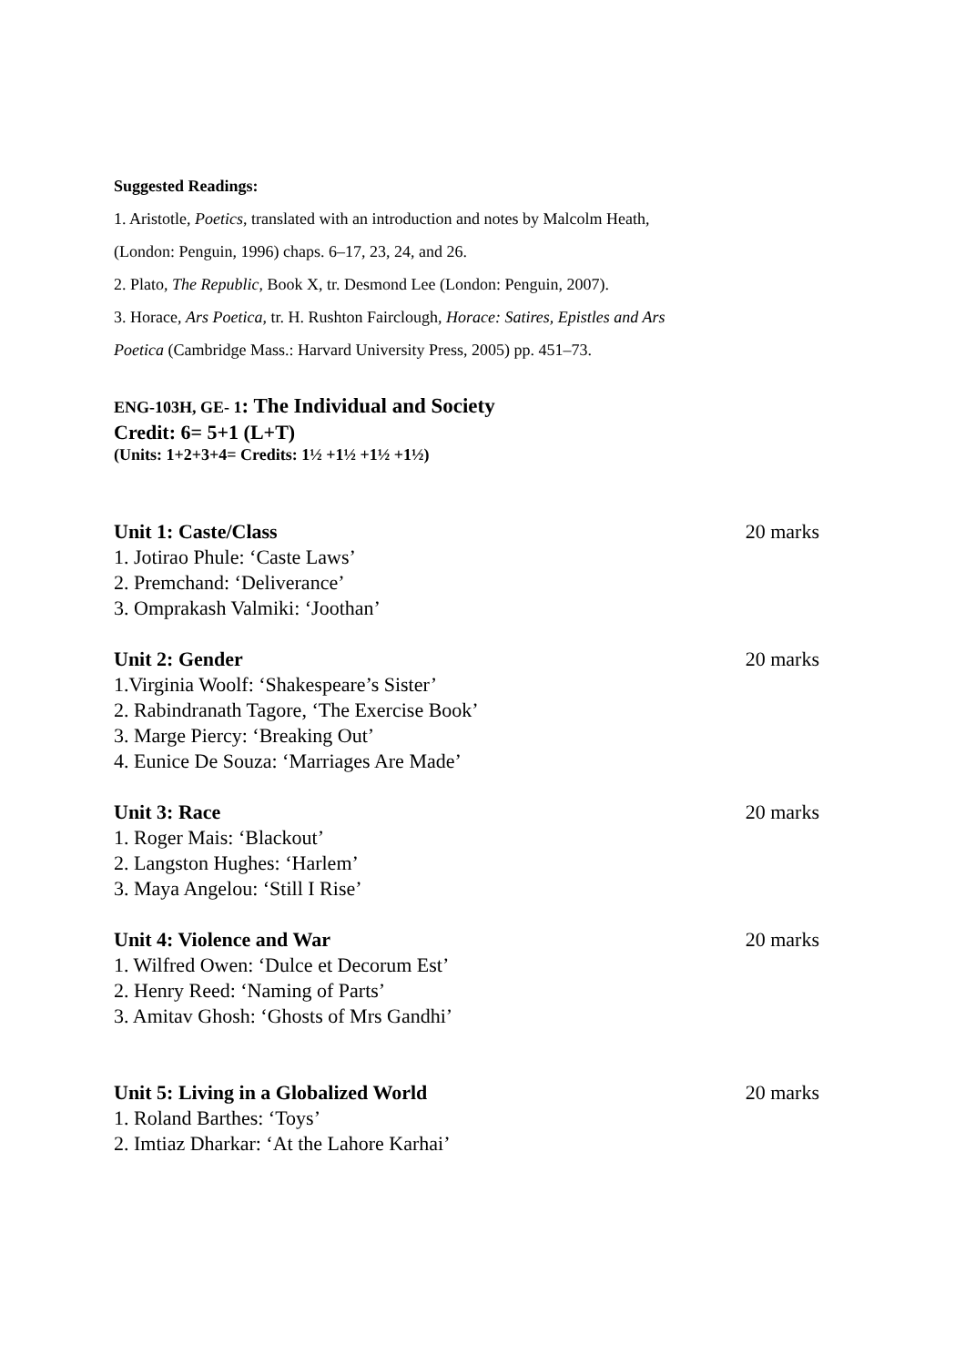Suggested Readings:
1. Aristotle, Poetics, translated with an introduction and notes by Malcolm Heath,
(London: Penguin, 1996) chaps. 6–17, 23, 24, and 26.
2. Plato, The Republic, Book X, tr. Desmond Lee (London: Penguin, 2007).
3. Horace, Ars Poetica, tr. H. Rushton Fairclough, Horace: Satires, Epistles and Ars
Poetica (Cambridge Mass.: Harvard University Press, 2005) pp. 451–73.
ENG-103H, GE- 1: The Individual and Society
Credit: 6= 5+1 (L+T)
(Units: 1+2+3+4= Credits: 1½ +1½ +1½ +1½)
Unit 1: Caste/Class 20 marks
1. Jotirao Phule: ‘Caste Laws’
2. Premchand: ‘Deliverance’
3. Omprakash Valmiki: ‘Joothan’
Unit 2: Gender 20 marks
1.Virginia Woolf: ‘Shakespeare’s Sister’
2. Rabindranath Tagore, ‘The Exercise Book’
3. Marge Piercy: ‘Breaking Out’
4. Eunice De Souza: ‘Marriages Are Made’
Unit 3: Race 20 marks
1. Roger Mais: ‘Blackout’
2. Langston Hughes: ‘Harlem’
3. Maya Angelou: ‘Still I Rise’
Unit 4: Violence and War 20 marks
1. Wilfred Owen: ‘Dulce et Decorum Est’
2. Henry Reed: ‘Naming of Parts’
3. Amitav Ghosh: ‘Ghosts of Mrs Gandhi’
Unit 5: Living in a Globalized World 20 marks
1. Roland Barthes: ‘Toys’
2. Imtiaz Dharkar: ‘At the Lahore Karhai’